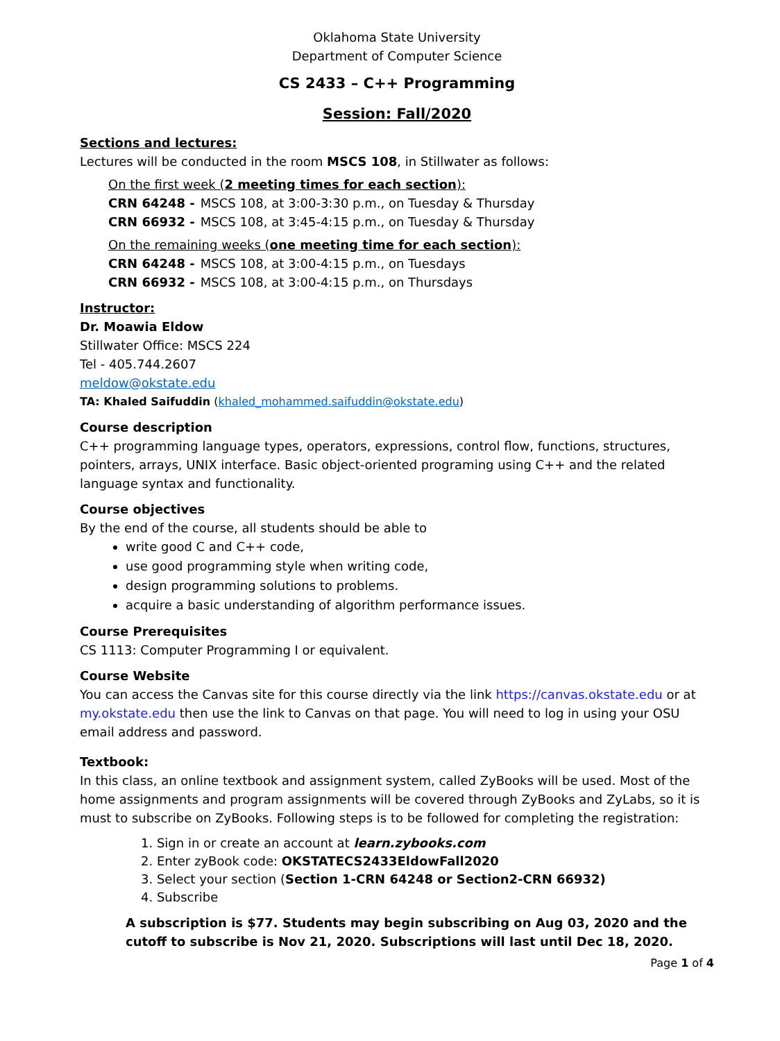Oklahoma State University
Department of Computer Science
CS 2433 – C++ Programming
Session: Fall/2020
Sections and lectures:
Lectures will be conducted in the room MSCS 108, in Stillwater as follows:
On the first week (2 meeting times for each section):
CRN 64248 - MSCS 108, at 3:00-3:30 p.m., on Tuesday & Thursday
CRN 66932 - MSCS 108, at 3:45-4:15 p.m., on Tuesday & Thursday
On the remaining weeks (one meeting time for each section):
CRN 64248 - MSCS 108, at 3:00-4:15 p.m., on Tuesdays
CRN 66932 - MSCS 108, at 3:00-4:15 p.m., on Thursdays
Instructor:
Dr. Moawia Eldow
Stillwater Office: MSCS 224
Tel - 405.744.2607
meldow@okstate.edu
TA: Khaled Saifuddin (khaled_mohammed.saifuddin@okstate.edu)
Course description
C++ programming language types, operators, expressions, control flow, functions, structures, pointers, arrays, UNIX interface. Basic object-oriented programing using C++ and the related language syntax and functionality.
Course objectives
By the end of the course, all students should be able to
write good C and C++ code,
use good programming style when writing code,
design programming solutions to problems.
acquire a basic understanding of algorithm performance issues.
Course Prerequisites
CS 1113: Computer Programming I or equivalent.
Course Website
You can access the Canvas site for this course directly via the link https://canvas.okstate.edu or at my.okstate.edu then use the link to Canvas on that page. You will need to log in using your OSU email address and password.
Textbook:
In this class, an online textbook and assignment system, called ZyBooks will be used. Most of the home assignments and program assignments will be covered through ZyBooks and ZyLabs, so it is must to subscribe on ZyBooks. Following steps is to be followed for completing the registration:
1. Sign in or create an account at learn.zybooks.com
2. Enter zyBook code: OKSTATECS2433EldowFall2020
3. Select your section (Section 1-CRN 64248 or Section2-CRN 66932)
4. Subscribe
A subscription is $77. Students may begin subscribing on Aug 03, 2020 and the cutoff to subscribe is Nov 21, 2020. Subscriptions will last until Dec 18, 2020.
Page 1 of 4